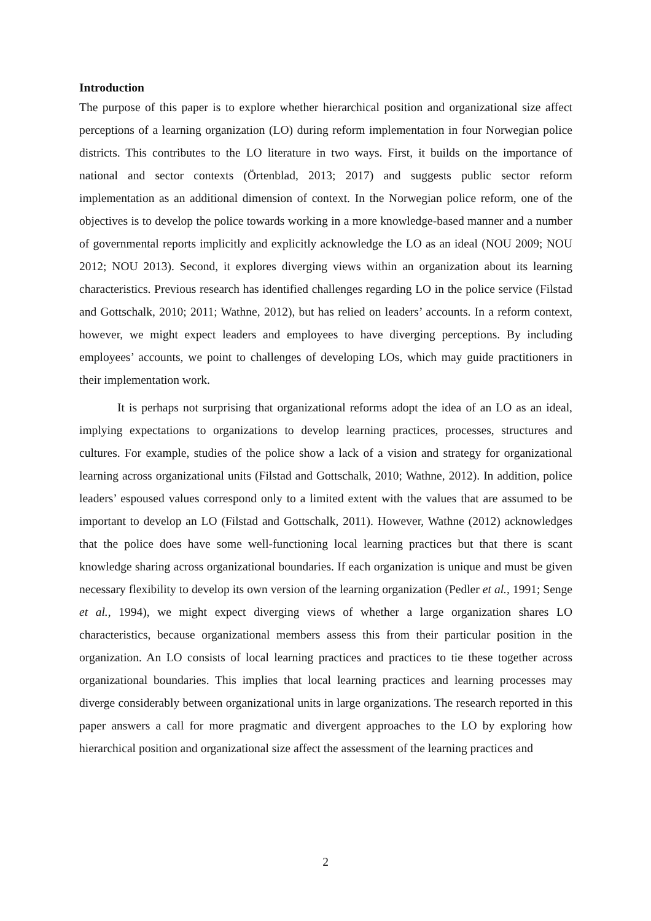Introduction
The purpose of this paper is to explore whether hierarchical position and organizational size affect perceptions of a learning organization (LO) during reform implementation in four Norwegian police districts. This contributes to the LO literature in two ways. First, it builds on the importance of national and sector contexts (Örtenblad, 2013; 2017) and suggests public sector reform implementation as an additional dimension of context. In the Norwegian police reform, one of the objectives is to develop the police towards working in a more knowledge-based manner and a number of governmental reports implicitly and explicitly acknowledge the LO as an ideal (NOU 2009; NOU 2012; NOU 2013). Second, it explores diverging views within an organization about its learning characteristics. Previous research has identified challenges regarding LO in the police service (Filstad and Gottschalk, 2010; 2011; Wathne, 2012), but has relied on leaders’ accounts. In a reform context, however, we might expect leaders and employees to have diverging perceptions. By including employees’ accounts, we point to challenges of developing LOs, which may guide practitioners in their implementation work.
It is perhaps not surprising that organizational reforms adopt the idea of an LO as an ideal, implying expectations to organizations to develop learning practices, processes, structures and cultures. For example, studies of the police show a lack of a vision and strategy for organizational learning across organizational units (Filstad and Gottschalk, 2010; Wathne, 2012). In addition, police leaders’ espoused values correspond only to a limited extent with the values that are assumed to be important to develop an LO (Filstad and Gottschalk, 2011). However, Wathne (2012) acknowledges that the police does have some well-functioning local learning practices but that there is scant knowledge sharing across organizational boundaries. If each organization is unique and must be given necessary flexibility to develop its own version of the learning organization (Pedler et al., 1991; Senge et al., 1994), we might expect diverging views of whether a large organization shares LO characteristics, because organizational members assess this from their particular position in the organization. An LO consists of local learning practices and practices to tie these together across organizational boundaries. This implies that local learning practices and learning processes may diverge considerably between organizational units in large organizations. The research reported in this paper answers a call for more pragmatic and divergent approaches to the LO by exploring how hierarchical position and organizational size affect the assessment of the learning practices and
2